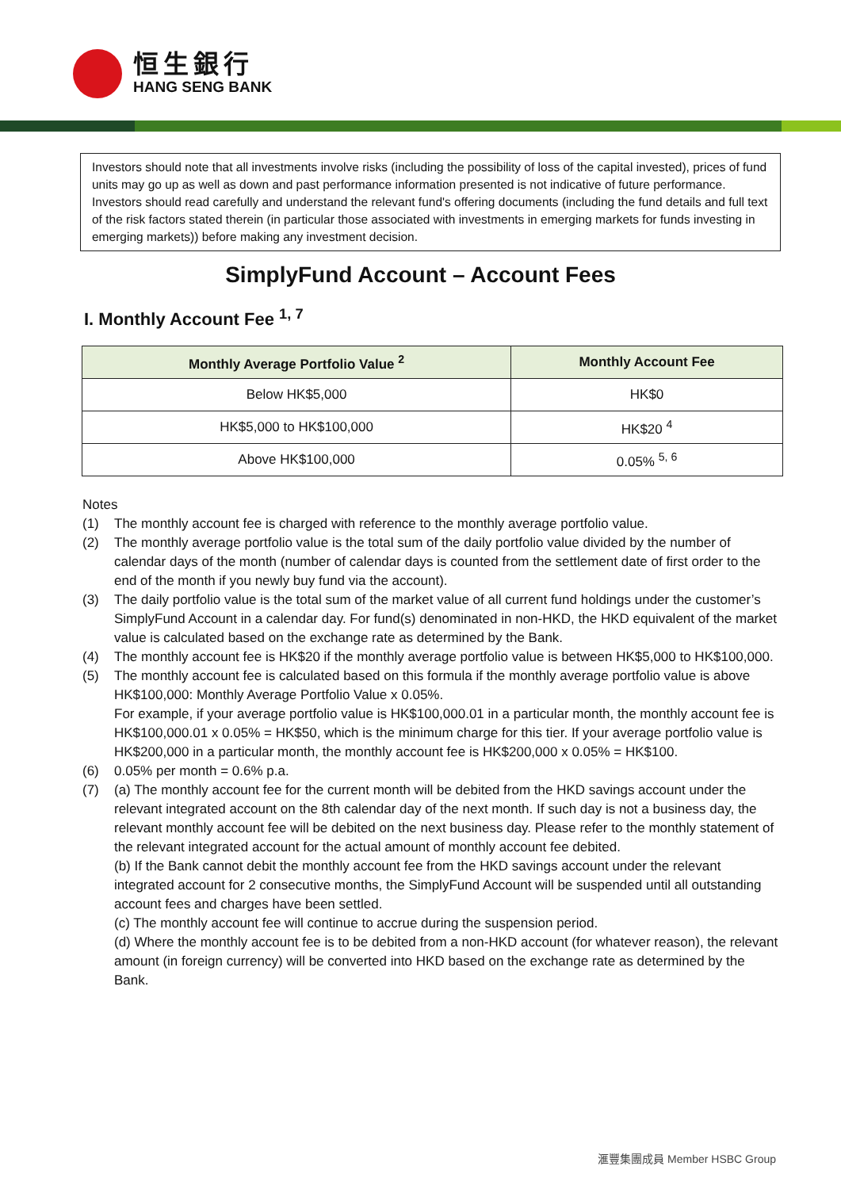恒生銀行
HANG SENG BANK
Investors should note that all investments involve risks (including the possibility of loss of the capital invested), prices of fund units may go up as well as down and past performance information presented is not indicative of future performance. Investors should read carefully and understand the relevant fund's offering documents (including the fund details and full text of the risk factors stated therein (in particular those associated with investments in emerging markets for funds investing in emerging markets)) before making any investment decision.
SimplyFund Account – Account Fees
I. Monthly Account Fee <sup>1, 7</sup>
| Monthly Average Portfolio Value <sup>2</sup> | Monthly Account Fee |
| --- | --- |
| Below HK$5,000 | HK$0 |
| HK$5,000 to HK$100,000 | HK$20 <sup>4</sup> |
| Above HK$100,000 | 0.05% <sup>5, 6</sup> |
Notes
(1) The monthly account fee is charged with reference to the monthly average portfolio value.
(2) The monthly average portfolio value is the total sum of the daily portfolio value divided by the number of calendar days of the month (number of calendar days is counted from the settlement date of first order to the end of the month if you newly buy fund via the account).
(3) The daily portfolio value is the total sum of the market value of all current fund holdings under the customer’s SimplyFund Account in a calendar day. For fund(s) denominated in non-HKD, the HKD equivalent of the market value is calculated based on the exchange rate as determined by the Bank.
(4) The monthly account fee is HK$20 if the monthly average portfolio value is between HK$5,000 to HK$100,000.
(5) The monthly account fee is calculated based on this formula if the monthly average portfolio value is above HK$100,000: Monthly Average Portfolio Value x 0.05%.
For example, if your average portfolio value is HK$100,000.01 in a particular month, the monthly account fee is HK$100,000.01 x 0.05% = HK$50, which is the minimum charge for this tier. If your average portfolio value is HK$200,000 in a particular month, the monthly account fee is HK$200,000 x 0.05% = HK$100.
(6) 0.05% per month = 0.6% p.a.
(7) (a) The monthly account fee for the current month will be debited from the HKD savings account under the relevant integrated account on the 8th calendar day of the next month. If such day is not a business day, the relevant monthly account fee will be debited on the next business day. Please refer to the monthly statement of the relevant integrated account for the actual amount of monthly account fee debited.
(b) If the Bank cannot debit the monthly account fee from the HKD savings account under the relevant integrated account for 2 consecutive months, the SimplyFund Account will be suspended until all outstanding account fees and charges have been settled.
(c) The monthly account fee will continue to accrue during the suspension period.
(d) Where the monthly account fee is to be debited from a non-HKD account (for whatever reason), the relevant amount (in foreign currency) will be converted into HKD based on the exchange rate as determined by the Bank.
滙豐集團成員 Member HSBC Group